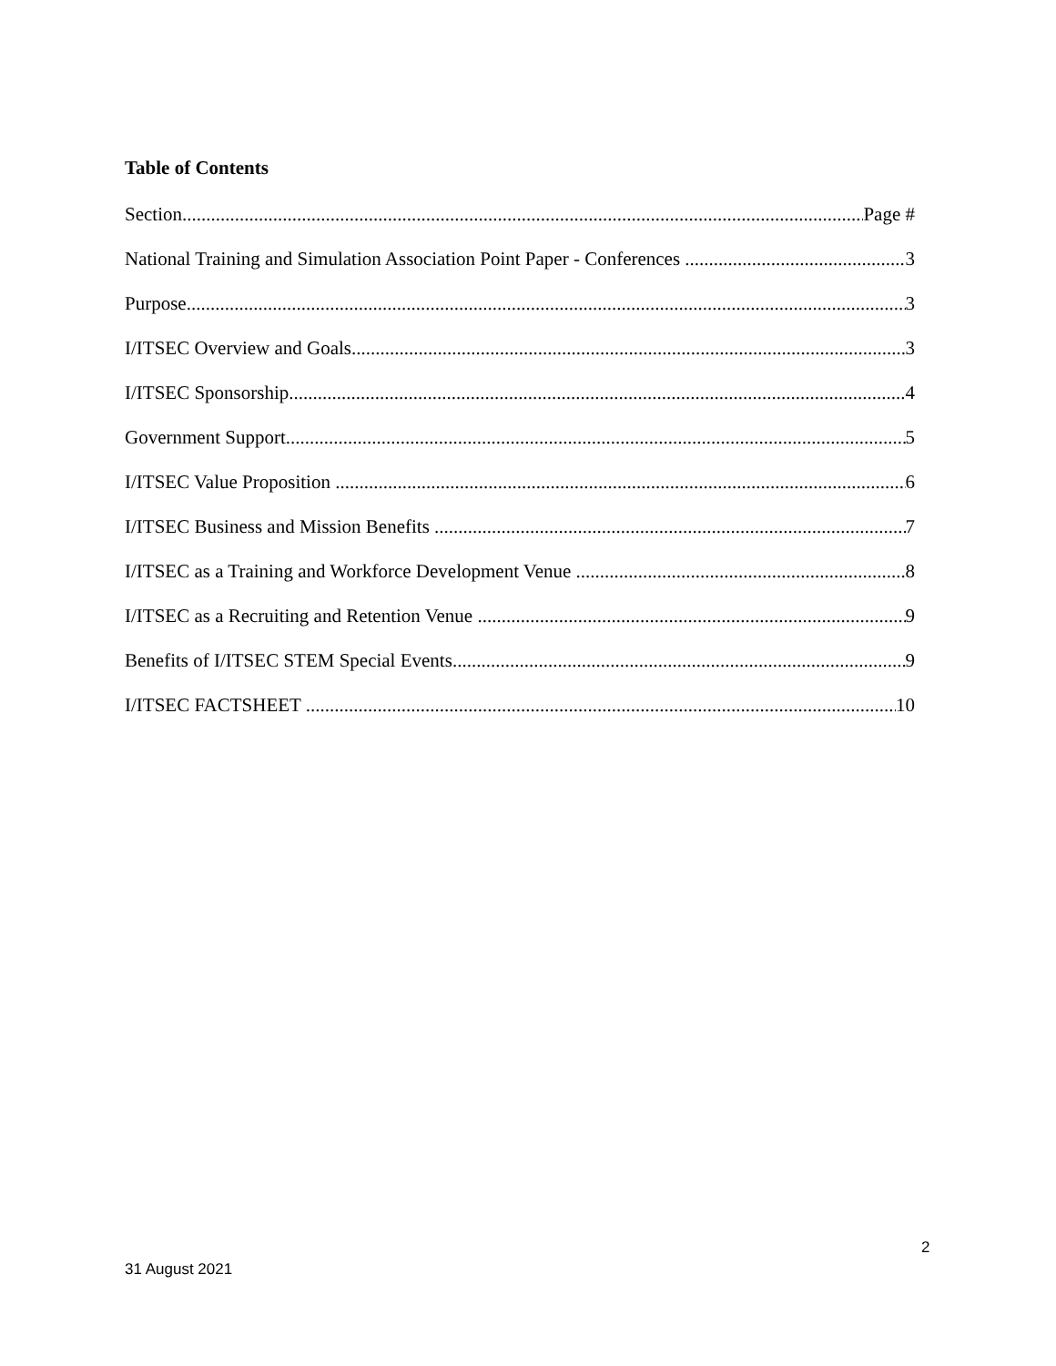Table of Contents
Section Page #
National Training and Simulation Association Point Paper - Conferences 3
Purpose 3
I/ITSEC Overview and Goals 3
I/ITSEC Sponsorship 4
Government Support 5
I/ITSEC Value Proposition 6
I/ITSEC Business and Mission Benefits 7
I/ITSEC as a Training and Workforce Development Venue 8
I/ITSEC as a Recruiting and Retention Venue 9
Benefits of I/ITSEC STEM Special Events 9
I/ITSEC FACTSHEET 10
2
31 August 2021